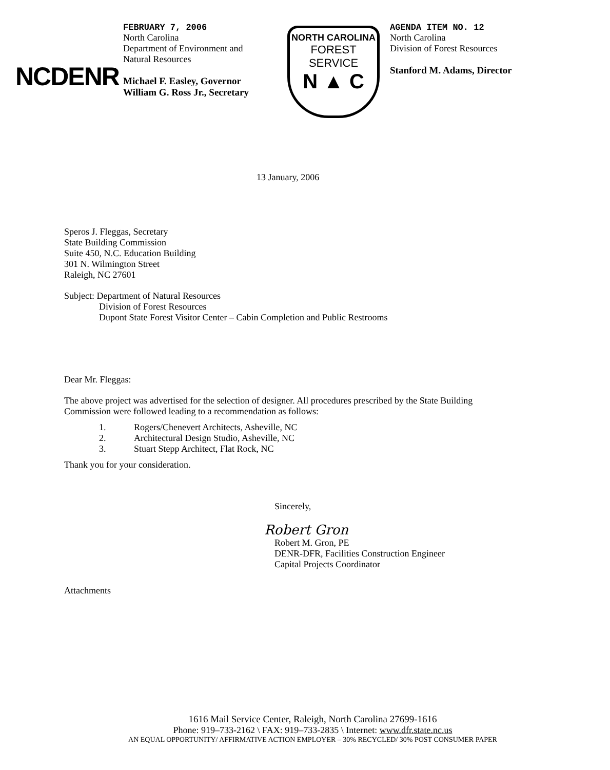NCDENR
FEBRUARY 7, 2006
North Carolina
Department of Environment and
Natural Resources
Michael F. Easley, Governor
William G. Ross Jr., Secretary
NORTH CAROLINA
FOREST
SERVICE
N ▲ C
AGENDA ITEM NO. 12
North Carolina
Division of Forest Resources
Stanford M. Adams, Director
13 January, 2006
Speros J. Fleggas, Secretary
State Building Commission
Suite 450, N.C. Education Building
301 N. Wilmington Street
Raleigh, NC 27601
Subject: Department of Natural Resources
Division of Forest Resources
Dupont State Forest Visitor Center – Cabin Completion and Public Restrooms
Dear Mr. Fleggas:
The above project was advertised for the selection of designer. All procedures prescribed by the State Building Commission were followed leading to a recommendation as follows:
1. Rogers/Chenevert Architects, Asheville, NC
2. Architectural Design Studio, Asheville, NC
3. Stuart Stepp Architect, Flat Rock, NC
Thank you for your consideration.
Sincerely,
Robert Gron
Robert M. Gron, PE
DENR-DFR, Facilities Construction Engineer
Capital Projects Coordinator
Attachments
1616 Mail Service Center, Raleigh, North Carolina 27699-1616
Phone: 919–733-2162 \ FAX: 919–733-2835 \ Internet: www.dfr.state.nc.us
AN EQUAL OPPORTUNITY/ AFFIRMATIVE ACTION EMPLOYER – 30% RECYCLED/ 30% POST CONSUMER PAPER